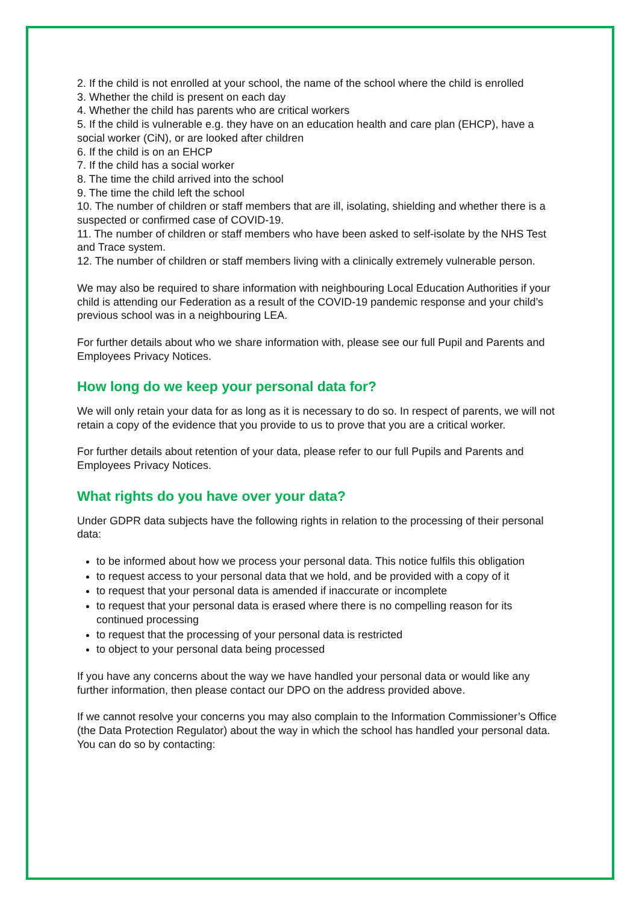2. If the child is not enrolled at your school, the name of the school where the child is enrolled
3. Whether the child is present on each day
4. Whether the child has parents who are critical workers
5. If the child is vulnerable e.g. they have on an education health and care plan (EHCP), have a social worker (CiN), or are looked after children
6. If the child is on an EHCP
7. If the child has a social worker
8. The time the child arrived into the school
9. The time the child left the school
10. The number of children or staff members that are ill, isolating, shielding and whether there is a suspected or confirmed case of COVID-19.
11. The number of children or staff members who have been asked to self-isolate by the NHS Test and Trace system.
12. The number of children or staff members living with a clinically extremely vulnerable person.
We may also be required to share information with neighbouring Local Education Authorities if your child is attending our Federation as a result of the COVID-19 pandemic response and your child’s previous school was in a neighbouring LEA.
For further details about who we share information with, please see our full Pupil and Parents and Employees Privacy Notices.
How long do we keep your personal data for?
We will only retain your data for as long as it is necessary to do so. In respect of parents, we will not retain a copy of the evidence that you provide to us to prove that you are a critical worker.
For further details about retention of your data, please refer to our full Pupils and Parents and Employees Privacy Notices.
What rights do you have over your data?
Under GDPR data subjects have the following rights in relation to the processing of their personal data:
to be informed about how we process your personal data. This notice fulfils this obligation
to request access to your personal data that we hold, and be provided with a copy of it
to request that your personal data is amended if inaccurate or incomplete
to request that your personal data is erased where there is no compelling reason for its continued processing
to request that the processing of your personal data is restricted
to object to your personal data being processed
If you have any concerns about the way we have handled your personal data or would like any further information, then please contact our DPO on the address provided above.
If we cannot resolve your concerns you may also complain to the Information Commissioner’s Office (the Data Protection Regulator) about the way in which the school has handled your personal data. You can do so by contacting: